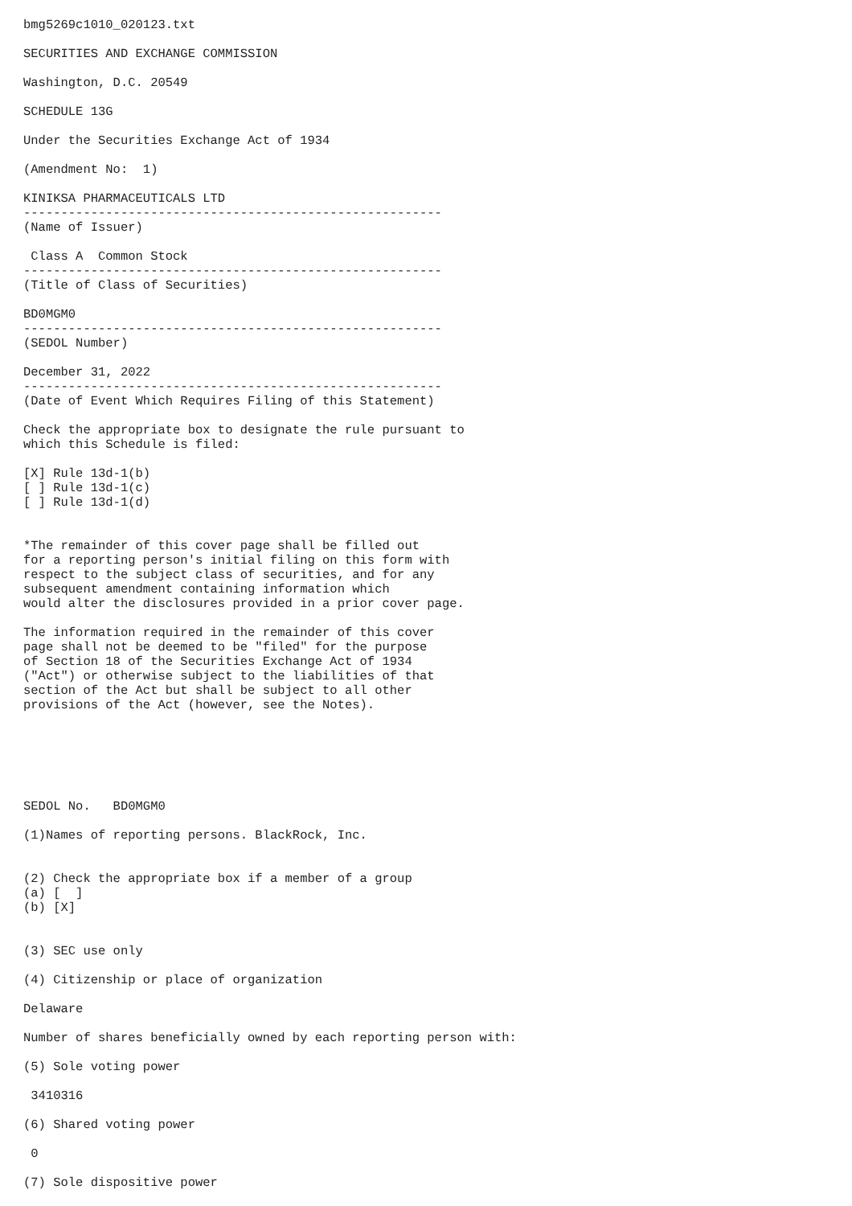bmg5269c1010_020123.txt

SECURITIES AND EXCHANGE COMMISSION

Washington, D.C. 20549

SCHEDULE 13G

Under the Securities Exchange Act of 1934

(Amendment No:  1)

KINIKSA PHARMACEUTICALS LTD
--------------------------------------------------------
(Name of Issuer)

 Class A  Common Stock
--------------------------------------------------------
(Title of Class of Securities)

BD0MGM0
--------------------------------------------------------
(SEDOL Number)

December 31, 2022
--------------------------------------------------------
(Date of Event Which Requires Filing of this Statement)

Check the appropriate box to designate the rule pursuant to
which this Schedule is filed:

[X] Rule 13d-1(b)
[ ] Rule 13d-1(c)
[ ] Rule 13d-1(d)


*The remainder of this cover page shall be filled out
for a reporting person's initial filing on this form with
respect to the subject class of securities, and for any
subsequent amendment containing information which
would alter the disclosures provided in a prior cover page.

The information required in the remainder of this cover
page shall not be deemed to be "filed" for the purpose
of Section 18 of the Securities Exchange Act of 1934
("Act") or otherwise subject to the liabilities of that
section of the Act but shall be subject to all other
provisions of the Act (however, see the Notes).






SEDOL No.   BD0MGM0

(1)Names of reporting persons. BlackRock, Inc.


(2) Check the appropriate box if a member of a group
(a) [  ]
(b) [X]


(3) SEC use only

(4) Citizenship or place of organization

Delaware

Number of shares beneficially owned by each reporting person with:

(5) Sole voting power

 3410316

(6) Shared voting power

 0

(7) Sole dispositive power